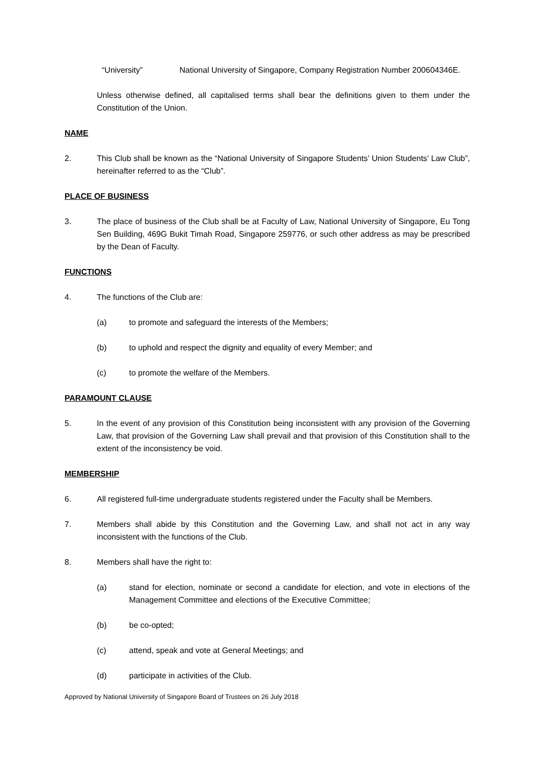“University” National University of Singapore, Company Registration Number 200604346E.
Unless otherwise defined, all capitalised terms shall bear the definitions given to them under the Constitution of the Union.
NAME
2. This Club shall be known as the “National University of Singapore Students’ Union Students’ Law Club”, hereinafter referred to as the “Club”.
PLACE OF BUSINESS
3. The place of business of the Club shall be at Faculty of Law, National University of Singapore, Eu Tong Sen Building, 469G Bukit Timah Road, Singapore 259776, or such other address as may be prescribed by the Dean of Faculty.
FUNCTIONS
4. The functions of the Club are:
(a) to promote and safeguard the interests of the Members;
(b) to uphold and respect the dignity and equality of every Member; and
(c) to promote the welfare of the Members.
PARAMOUNT CLAUSE
5. In the event of any provision of this Constitution being inconsistent with any provision of the Governing Law, that provision of the Governing Law shall prevail and that provision of this Constitution shall to the extent of the inconsistency be void.
MEMBERSHIP
6. All registered full-time undergraduate students registered under the Faculty shall be Members.
7. Members shall abide by this Constitution and the Governing Law, and shall not act in any way inconsistent with the functions of the Club.
8. Members shall have the right to:
(a) stand for election, nominate or second a candidate for election, and vote in elections of the Management Committee and elections of the Executive Committee;
(b) be co-opted;
(c) attend, speak and vote at General Meetings; and
(d) participate in activities of the Club.
Approved by National University of Singapore Board of Trustees on 26 July 2018